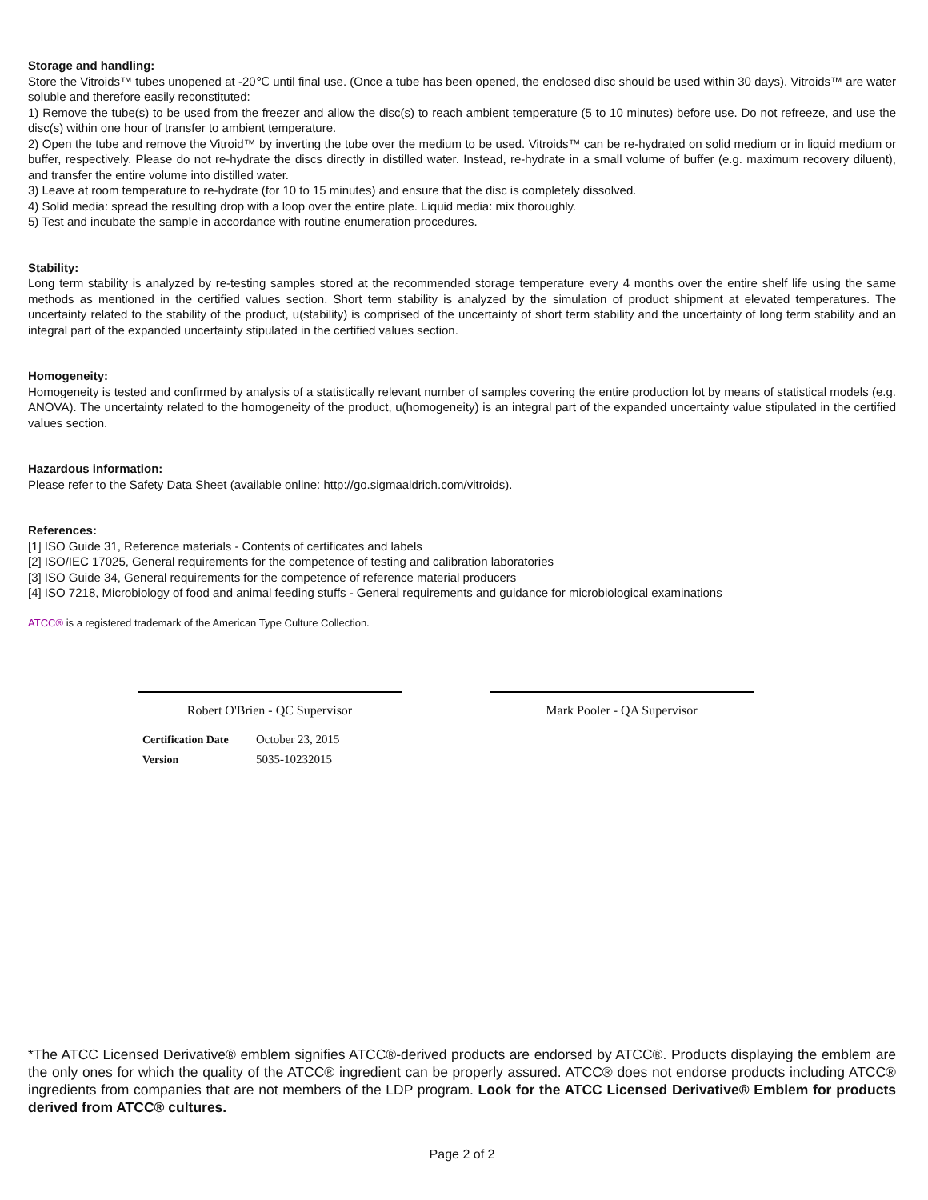Storage and handling:
Store the Vitroids™ tubes unopened at -20℃ until final use. (Once a tube has been opened, the enclosed disc should be used within 30 days). Vitroids™ are water soluble and therefore easily reconstituted:
1) Remove the tube(s) to be used from the freezer and allow the disc(s) to reach ambient temperature (5 to 10 minutes) before use. Do not refreeze, and use the disc(s) within one hour of transfer to ambient temperature.
2) Open the tube and remove the Vitroid™ by inverting the tube over the medium to be used. Vitroids™ can be re-hydrated on solid medium or in liquid medium or buffer, respectively. Please do not re-hydrate the discs directly in distilled water. Instead, re-hydrate in a small volume of buffer (e.g. maximum recovery diluent), and transfer the entire volume into distilled water.
3) Leave at room temperature to re-hydrate (for 10 to 15 minutes) and ensure that the disc is completely dissolved.
4) Solid media: spread the resulting drop with a loop over the entire plate. Liquid media: mix thoroughly.
5) Test and incubate the sample in accordance with routine enumeration procedures.
Stability:
Long term stability is analyzed by re-testing samples stored at the recommended storage temperature every 4 months over the entire shelf life using the same methods as mentioned in the certified values section. Short term stability is analyzed by the simulation of product shipment at elevated temperatures. The uncertainty related to the stability of the product, u(stability) is comprised of the uncertainty of short term stability and the uncertainty of long term stability and an integral part of the expanded uncertainty stipulated in the certified values section.
Homogeneity:
Homogeneity is tested and confirmed by analysis of a statistically relevant number of samples covering the entire production lot by means of statistical models (e.g. ANOVA). The uncertainty related to the homogeneity of the product, u(homogeneity) is an integral part of the expanded uncertainty value stipulated in the certified values section.
Hazardous information:
Please refer to the Safety Data Sheet (available online: http://go.sigmaaldrich.com/vitroids).
References:
[1] ISO Guide 31, Reference materials - Contents of certificates and labels
[2] ISO/IEC 17025, General requirements for the competence of testing and calibration laboratories
[3] ISO Guide 34, General requirements for the competence of reference material producers
[4] ISO 7218, Microbiology of food and animal feeding stuffs - General requirements and guidance for microbiological examinations
ATCC® is a registered trademark of the American Type Culture Collection.
Robert O'Brien - QC Supervisor Mark Pooler - QA Supervisor
Certification Date October 23, 2015
Version 5035-10232015
*The ATCC Licensed Derivative® emblem signifies ATCC®-derived products are endorsed by ATCC®. Products displaying the emblem are the only ones for which the quality of the ATCC® ingredient can be properly assured. ATCC® does not endorse products including ATCC® ingredients from companies that are not members of the LDP program. Look for the ATCC Licensed Derivative® Emblem for products derived from ATCC® cultures.
Page 2 of 2